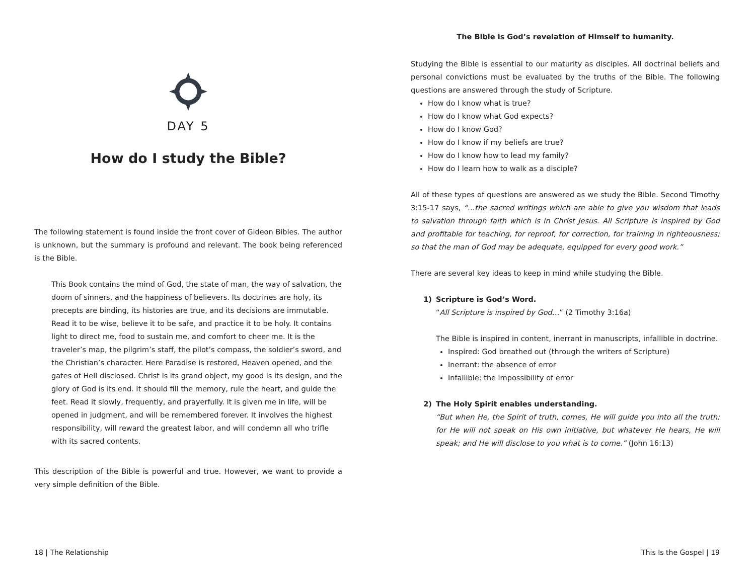DAY 5
How do I study the Bible?
The following statement is found inside the front cover of Gideon Bibles. The author is unknown, but the summary is profound and relevant. The book being referenced is the Bible.
This Book contains the mind of God, the state of man, the way of salvation, the doom of sinners, and the happiness of believers. Its doctrines are holy, its precepts are binding, its histories are true, and its decisions are immutable. Read it to be wise, believe it to be safe, and practice it to be holy. It contains light to direct me, food to sustain me, and comfort to cheer me. It is the traveler’s map, the pilgrim’s staff, the pilot’s compass, the soldier’s sword, and the Christian’s character. Here Paradise is restored, Heaven opened, and the gates of Hell disclosed. Christ is its grand object, my good is its design, and the glory of God is its end. It should fill the memory, rule the heart, and guide the feet. Read it slowly, frequently, and prayerfully. It is given me in life, will be opened in judgment, and will be remembered forever. It involves the highest responsibility, will reward the greatest labor, and will condemn all who trifle with its sacred contents.
This description of the Bible is powerful and true. However, we want to provide a very simple definition of the Bible.
18 | The Relationship
The Bible is God’s revelation of Himself to humanity.
Studying the Bible is essential to our maturity as disciples. All doctrinal beliefs and personal convictions must be evaluated by the truths of the Bible. The following questions are answered through the study of Scripture.
How do I know what is true?
How do I know what God expects?
How do I know God?
How do I know if my beliefs are true?
How do I know how to lead my family?
How do I learn how to walk as a disciple?
All of these types of questions are answered as we study the Bible. Second Timothy 3:15-17 says, “…the sacred writings which are able to give you wisdom that leads to salvation through faith which is in Christ Jesus. All Scripture is inspired by God and profitable for teaching, for reproof, for correction, for training in righteousness; so that the man of God may be adequate, equipped for every good work.”
There are several key ideas to keep in mind while studying the Bible.
1) Scripture is God’s Word.
“All Scripture is inspired by God…” (2 Timothy 3:16a)
The Bible is inspired in content, inerrant in manuscripts, infallible in doctrine.
Inspired: God breathed out (through the writers of Scripture)
Inerrant: the absence of error
Infallible: the impossibility of error
2) The Holy Spirit enables understanding.
“But when He, the Spirit of truth, comes, He will guide you into all the truth; for He will not speak on His own initiative, but whatever He hears, He will speak; and He will disclose to you what is to come.” (John 16:13)
This Is the Gospel | 19